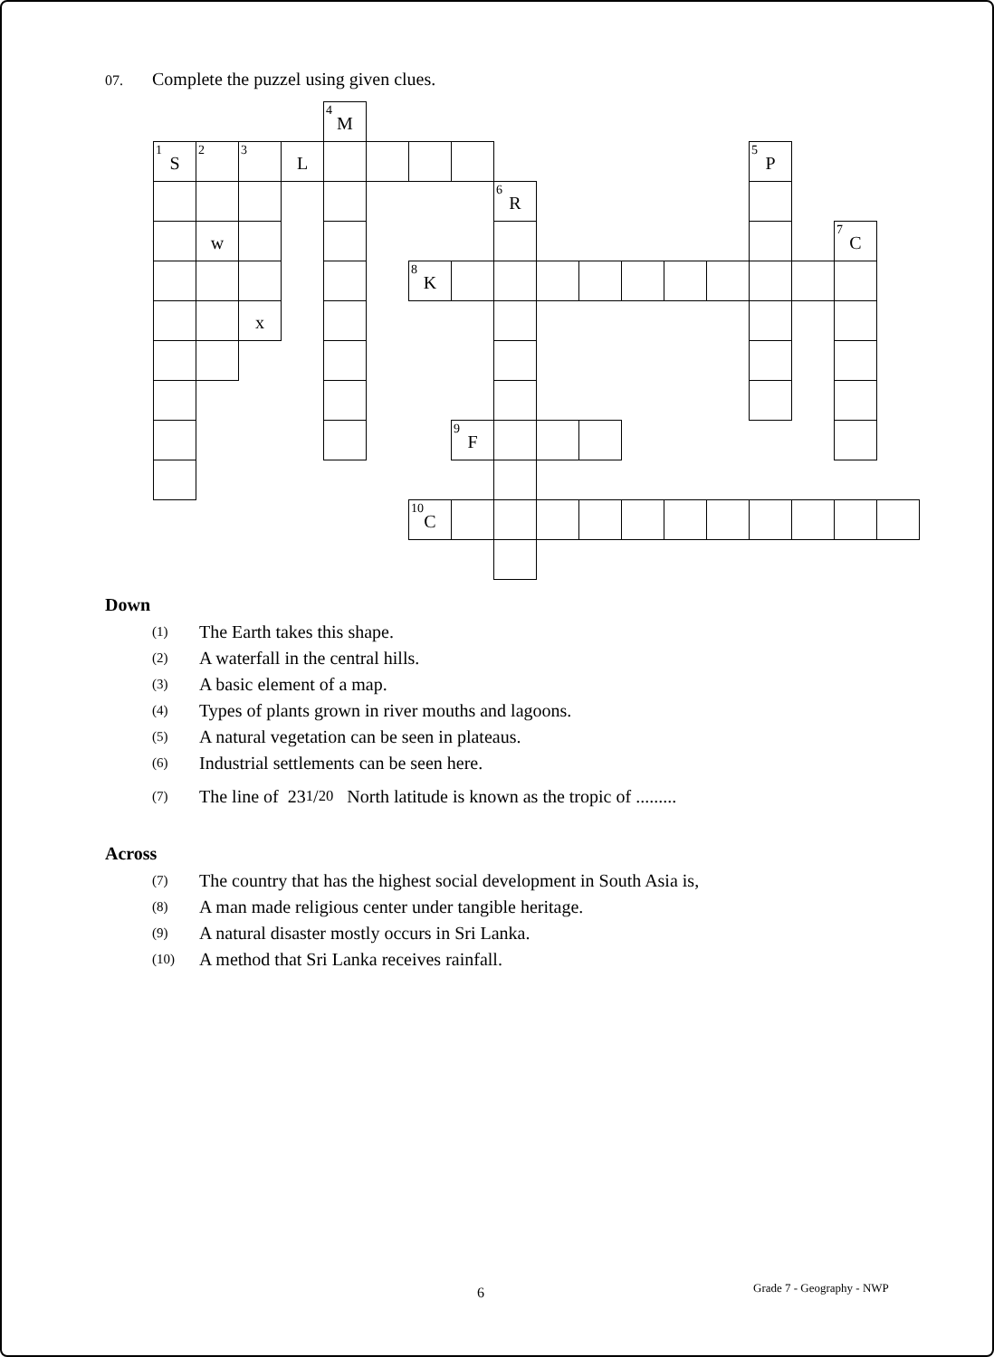07. Complete the puzzel using given clues.
M
4
S
1
2
3
L
P
5
R
6
w
C
7
K
8
x
F
9
C
10
Down
(1) The Earth takes this shape.
(2) A waterfall in the central hills.
(3) A basic element of a map.
(4) Types of plants grown in river mouths and lagoons.
(5) A natural vegetation can be seen in plateaus.
(6) Industrial settlements can be seen here.
(7) The line of 23 1/2<sup>0</sup> North latitude is known as the tropic of .........
Across
(7) The country that has the highest social development in South Asia is,
(8) A man made religious center under tangible heritage.
(9) A natural disaster mostly occurs in Sri Lanka.
(10) A method that Sri Lanka receives rainfall.
6 Grade 7 - Geography - NWP